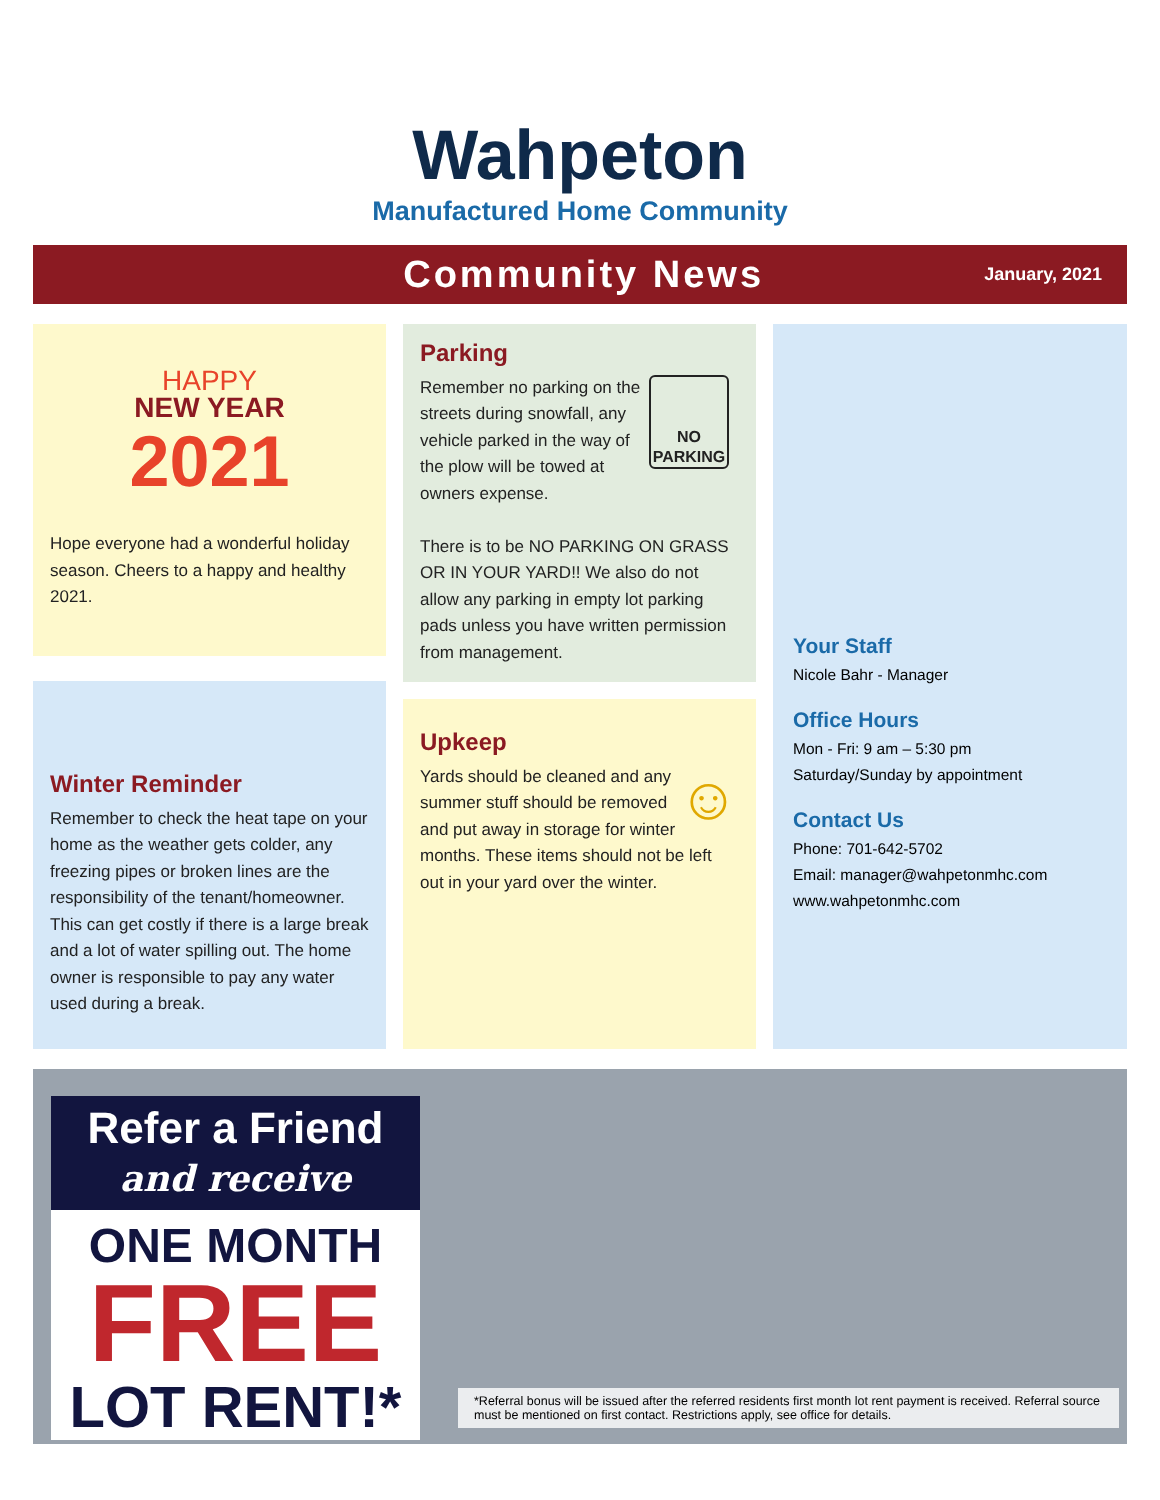Wahpeton
Manufactured Home Community
Community News
January, 2021
HAPPY
NEW YEAR
2021
Hope everyone had a wonderful holiday season. Cheers to a happy and healthy 2021.
Winter Reminder
Remember to check the heat tape on your home as the weather gets colder, any freezing pipes or broken lines are the responsibility of the tenant/homeowner. This can get costly if there is a large break and a lot of water spilling out. The home owner is responsible to pay any water used during a break.
Parking
NO PARKING
Remember no parking on the streets during snowfall, any vehicle parked in the way of the plow will be towed at owners expense.
There is to be NO PARKING ON GRASS OR IN YOUR YARD!! We also do not allow any parking in empty lot parking pads unless you have written permission from management.
Upkeep
☺
Yards should be cleaned and any summer stuff should be removed and put away in storage for winter months. These items should not be left out in your yard over the winter.
Your Staff
Nicole Bahr - Manager
Office Hours
Mon - Fri: 9 am – 5:30 pm
Saturday/Sunday by appointment
Contact Us
Phone: 701-642-5702
Email: manager@wahpetonmhc.com
www.wahpetonmhc.com
Refer a Friend
and receive
ONE MONTH
FREE
LOT RENT!*
*Referral bonus will be issued after the referred residents first month lot rent payment is received. Referral source must be mentioned on first contact. Restrictions apply, see office for details.